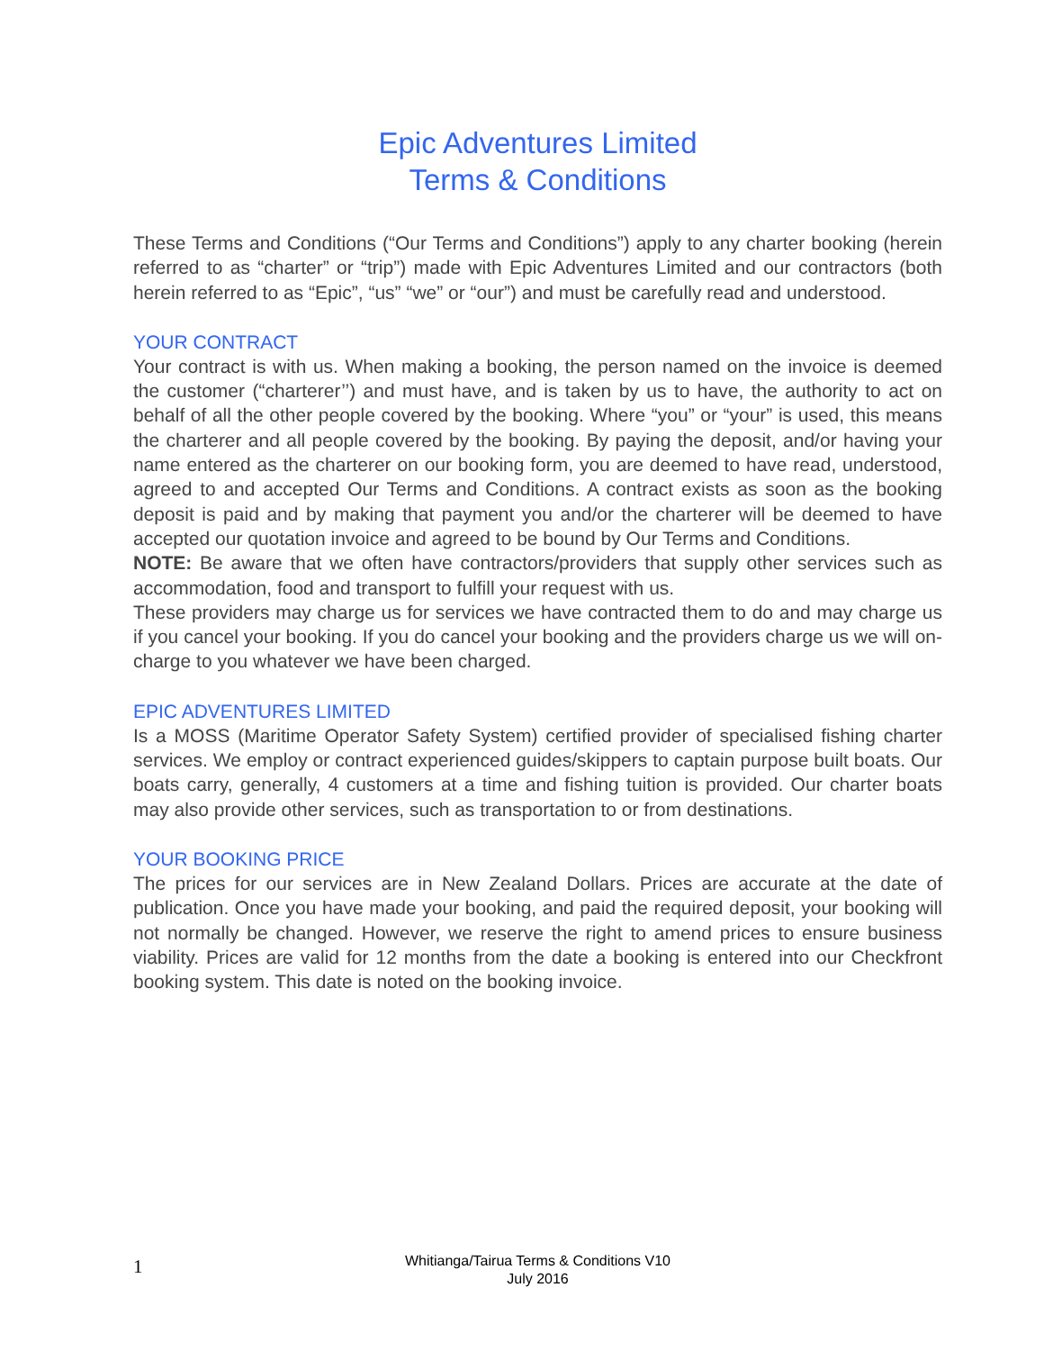Epic Adventures Limited
Terms & Conditions
These Terms and Conditions (“Our Terms and Conditions”) apply to any charter booking (herein referred to as “charter” or “trip”) made with Epic Adventures Limited and our contractors (both herein referred to as “Epic”, “us” “we” or “our”) and must be carefully read and understood.
YOUR CONTRACT
Your contract is with us. When making a booking, the person named on the invoice is deemed the customer (“charterer’’) and must have, and is taken by us to have, the authority to act on behalf of all the other people covered by the booking. Where “you” or “your” is used, this means the charterer and all people covered by the booking. By paying the deposit, and/or having your name entered as the charterer on our booking form, you are deemed to have read, understood, agreed to and accepted Our Terms and Conditions. A contract exists as soon as the booking deposit is paid and by making that payment you and/or the charterer will be deemed to have accepted our quotation invoice and agreed to be bound by Our Terms and Conditions.
NOTE: Be aware that we often have contractors/providers that supply other services such as accommodation, food and transport to fulfill your request with us.
These providers may charge us for services we have contracted them to do and may charge us if you cancel your booking. If you do cancel your booking and the providers charge us we will on-charge to you whatever we have been charged.
EPIC ADVENTURES LIMITED
Is a MOSS (Maritime Operator Safety System) certified provider of specialised fishing charter services. We employ or contract experienced guides/skippers to captain purpose built boats. Our boats carry, generally, 4 customers at a time and fishing tuition is provided. Our charter boats may also provide other services, such as transportation to or from destinations.
YOUR BOOKING PRICE
The prices for our services are in New Zealand Dollars. Prices are accurate at the date of publication. Once you have made your booking, and paid the required deposit, your booking will not normally be changed. However, we reserve the right to amend prices to ensure business viability. Prices are valid for 12 months from the date a booking is entered into our Checkfront booking system. This date is noted on the booking invoice.
1
Whitianga/Tairua Terms & Conditions V10
July 2016